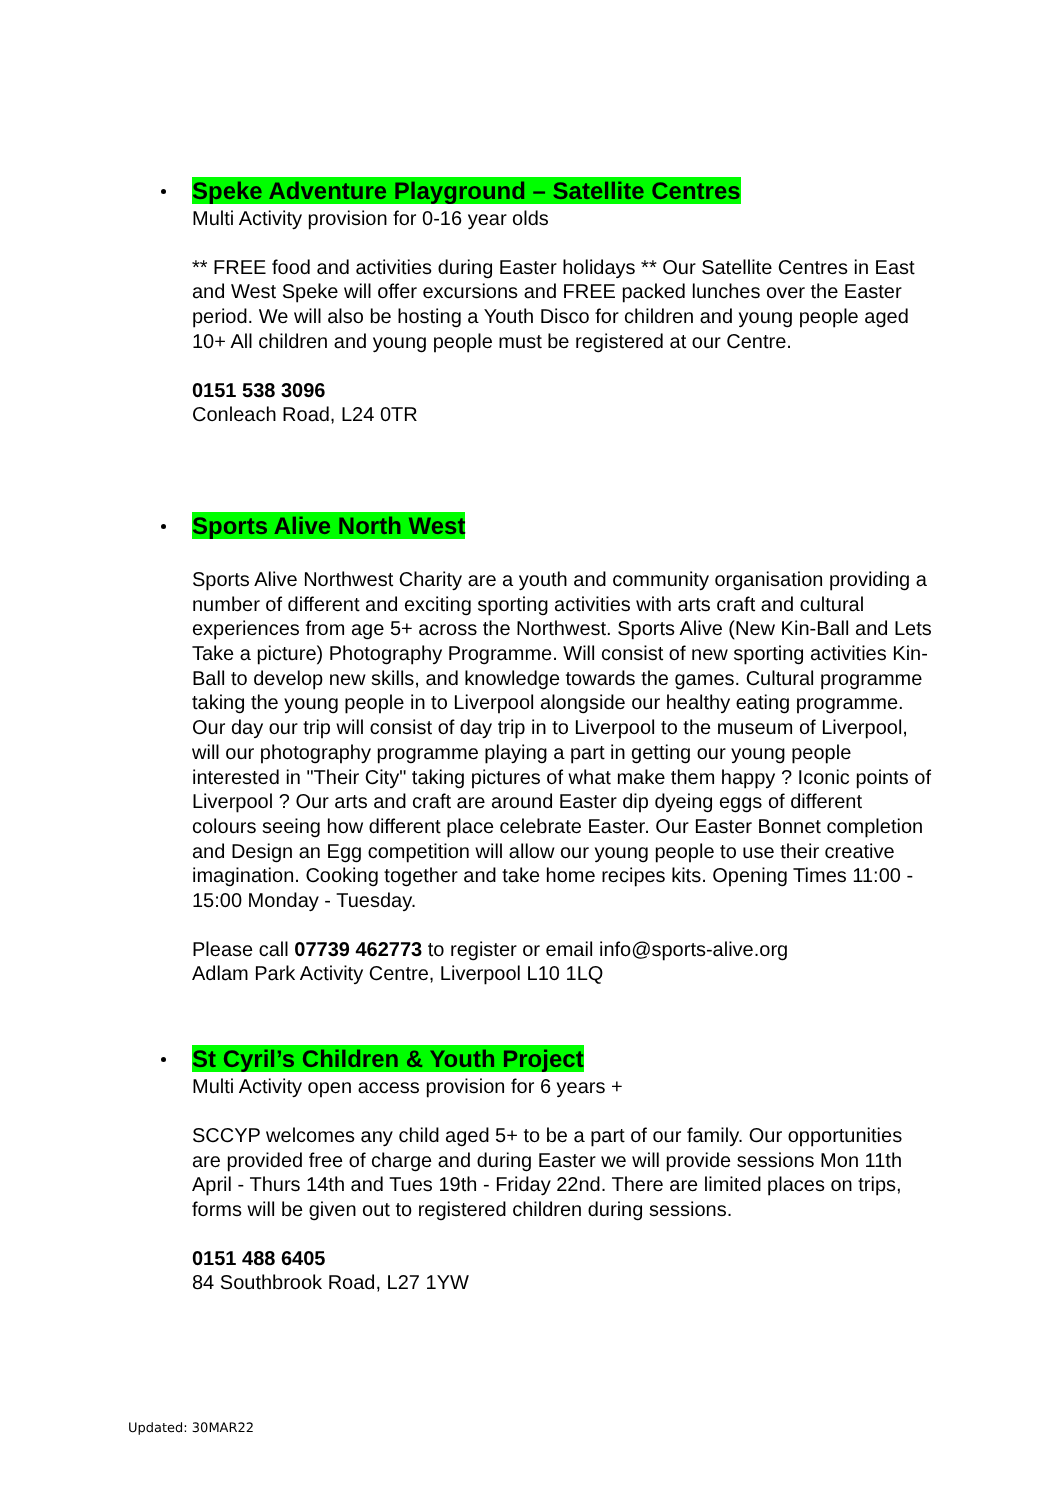Speke Adventure Playground – Satellite Centres
Multi Activity provision for 0-16 year olds
** FREE food and activities during Easter holidays ** Our Satellite Centres in East and West Speke will offer excursions and FREE packed lunches over the Easter period. We will also be hosting a Youth Disco for children and young people aged 10+ All children and young people must be registered at our Centre.
0151 538 3096
Conleach Road, L24 0TR
Sports Alive North West
Sports Alive Northwest Charity are a youth and community organisation providing a number of different and exciting sporting activities with arts craft and cultural experiences from age 5+ across the Northwest. Sports Alive (New Kin-Ball and Lets Take a picture) Photography Programme. Will consist of new sporting activities Kin-Ball to develop new skills, and knowledge towards the games. Cultural programme taking the young people in to Liverpool alongside our healthy eating programme. Our day our trip will consist of day trip in to Liverpool to the museum of Liverpool, will our photography programme playing a part in getting our young people interested in "Their City" taking pictures of what make them happy ? Iconic points of Liverpool ? Our arts and craft are around Easter dip dyeing eggs of different colours seeing how different place celebrate Easter. Our Easter Bonnet completion and Design an Egg competition will allow our young people to use their creative imagination. Cooking together and take home recipes kits. Opening Times 11:00 - 15:00 Monday - Tuesday.
Please call 07739 462773 to register or email info@sports-alive.org
Adlam Park Activity Centre, Liverpool L10 1LQ
St Cyril’s Children & Youth Project
Multi Activity open access provision for 6 years +
SCCYP welcomes any child aged 5+ to be a part of our family. Our opportunities are provided free of charge and during Easter we will provide sessions Mon 11th April - Thurs 14th and Tues 19th - Friday 22nd. There are limited places on trips, forms will be given out to registered children during sessions.
0151 488 6405
84 Southbrook Road, L27 1YW
Updated: 30MAR22